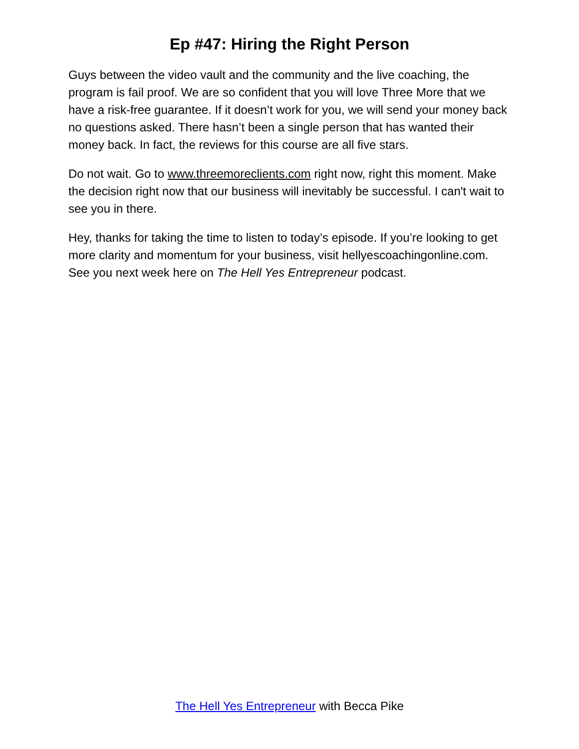Ep #47: Hiring the Right Person
Guys between the video vault and the community and the live coaching, the program is fail proof. We are so confident that you will love Three More that we have a risk-free guarantee. If it doesn’t work for you, we will send your money back no questions asked. There hasn’t been a single person that has wanted their money back. In fact, the reviews for this course are all five stars.
Do not wait. Go to www.threemoreclients.com right now, right this moment. Make the decision right now that our business will inevitably be successful. I can't wait to see you in there.
Hey, thanks for taking the time to listen to today’s episode. If you’re looking to get more clarity and momentum for your business, visit hellyescoachingonline.com. See you next week here on The Hell Yes Entrepreneur podcast.
The Hell Yes Entrepreneur with Becca Pike